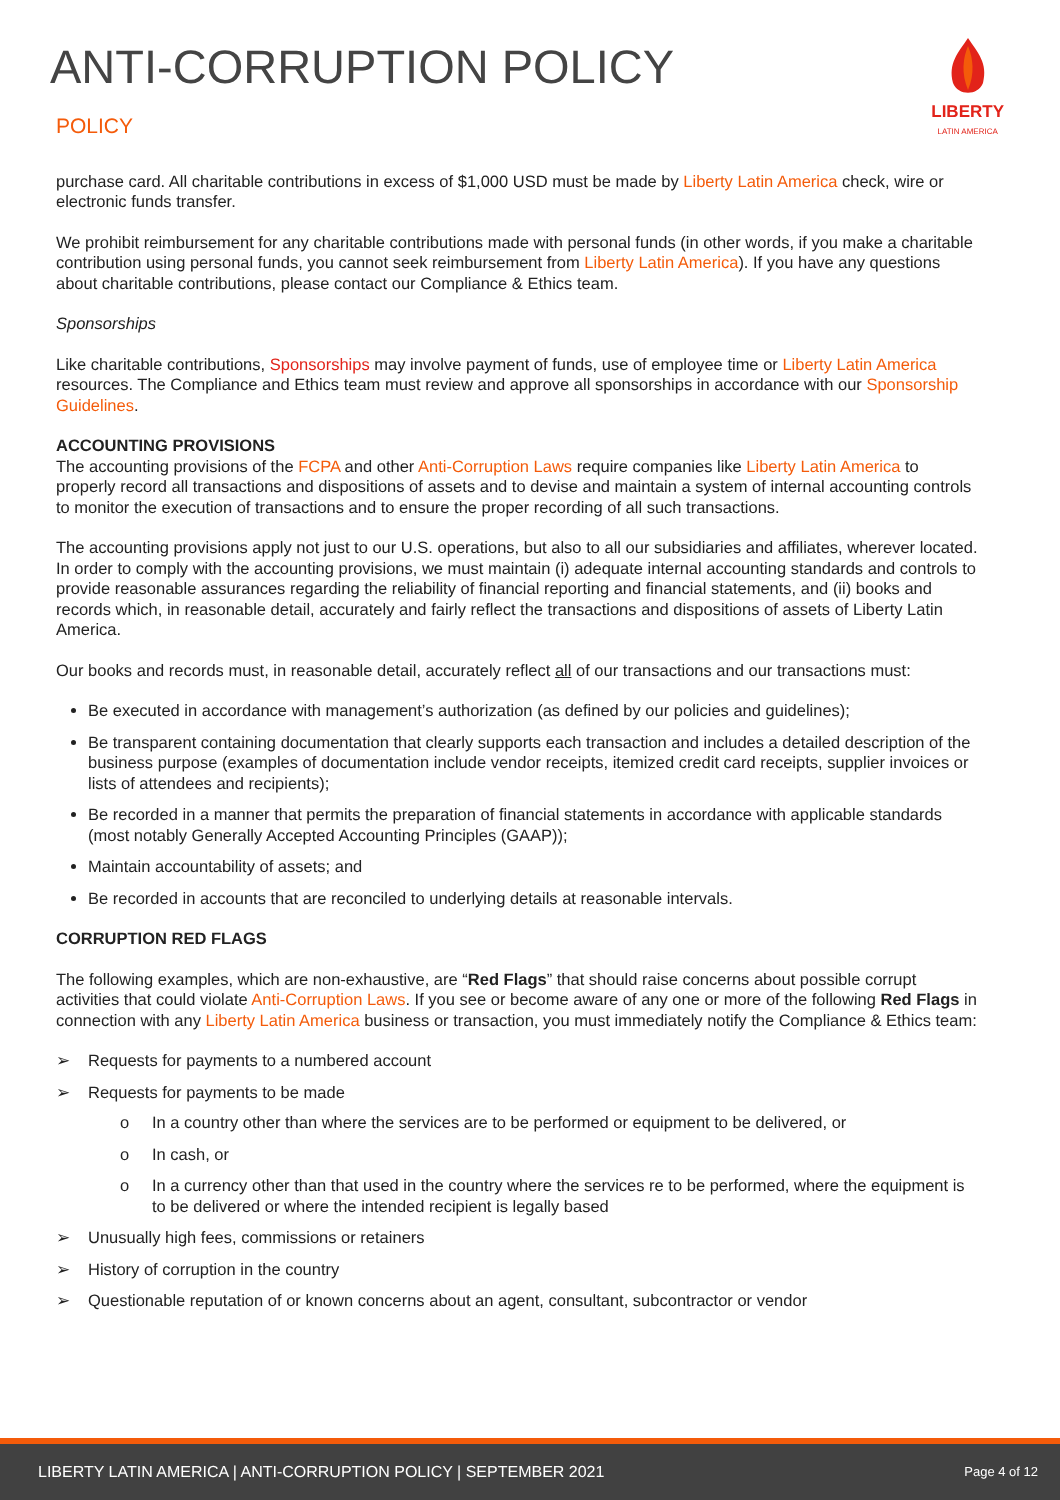ANTI-CORRUPTION POLICY
POLICY
LIBERTY
LATIN AMERICA
purchase card. All charitable contributions in excess of $1,000 USD must be made by Liberty Latin America check, wire or electronic funds transfer.
We prohibit reimbursement for any charitable contributions made with personal funds (in other words, if you make a charitable contribution using personal funds, you cannot seek reimbursement from Liberty Latin America). If you have any questions about charitable contributions, please contact our Compliance & Ethics team.
Sponsorships
Like charitable contributions, Sponsorships may involve payment of funds, use of employee time or Liberty Latin America resources. The Compliance and Ethics team must review and approve all sponsorships in accordance with our Sponsorship Guidelines.
ACCOUNTING PROVISIONS
The accounting provisions of the FCPA and other Anti-Corruption Laws require companies like Liberty Latin America to properly record all transactions and dispositions of assets and to devise and maintain a system of internal accounting controls to monitor the execution of transactions and to ensure the proper recording of all such transactions.
The accounting provisions apply not just to our U.S. operations, but also to all our subsidiaries and affiliates, wherever located. In order to comply with the accounting provisions, we must maintain (i) adequate internal accounting standards and controls to provide reasonable assurances regarding the reliability of financial reporting and financial statements, and (ii) books and records which, in reasonable detail, accurately and fairly reflect the transactions and dispositions of assets of Liberty Latin America.
Our books and records must, in reasonable detail, accurately reflect all of our transactions and our transactions must:
Be executed in accordance with management’s authorization (as defined by our policies and guidelines);
Be transparent containing documentation that clearly supports each transaction and includes a detailed description of the business purpose (examples of documentation include vendor receipts, itemized credit card receipts, supplier invoices or lists of attendees and recipients);
Be recorded in a manner that permits the preparation of financial statements in accordance with applicable standards (most notably Generally Accepted Accounting Principles (GAAP));
Maintain accountability of assets; and
Be recorded in accounts that are reconciled to underlying details at reasonable intervals.
CORRUPTION RED FLAGS
The following examples, which are non-exhaustive, are “Red Flags” that should raise concerns about possible corrupt activities that could violate Anti-Corruption Laws. If you see or become aware of any one or more of the following Red Flags in connection with any Liberty Latin America business or transaction, you must immediately notify the Compliance & Ethics team:
➢ Requests for payments to a numbered account
➢ Requests for payments to be made
o In a country other than where the services are to be performed or equipment to be delivered, or
o In cash, or
o In a currency other than that used in the country where the services re to be performed, where the equipment is to be delivered or where the intended recipient is legally based
➢ Unusually high fees, commissions or retainers
➢ History of corruption in the country
➢ Questionable reputation of or known concerns about an agent, consultant, subcontractor or vendor
LIBERTY LATIN AMERICA | ANTI-CORRUPTION POLICY | SEPTEMBER 2021 Page 4 of 12